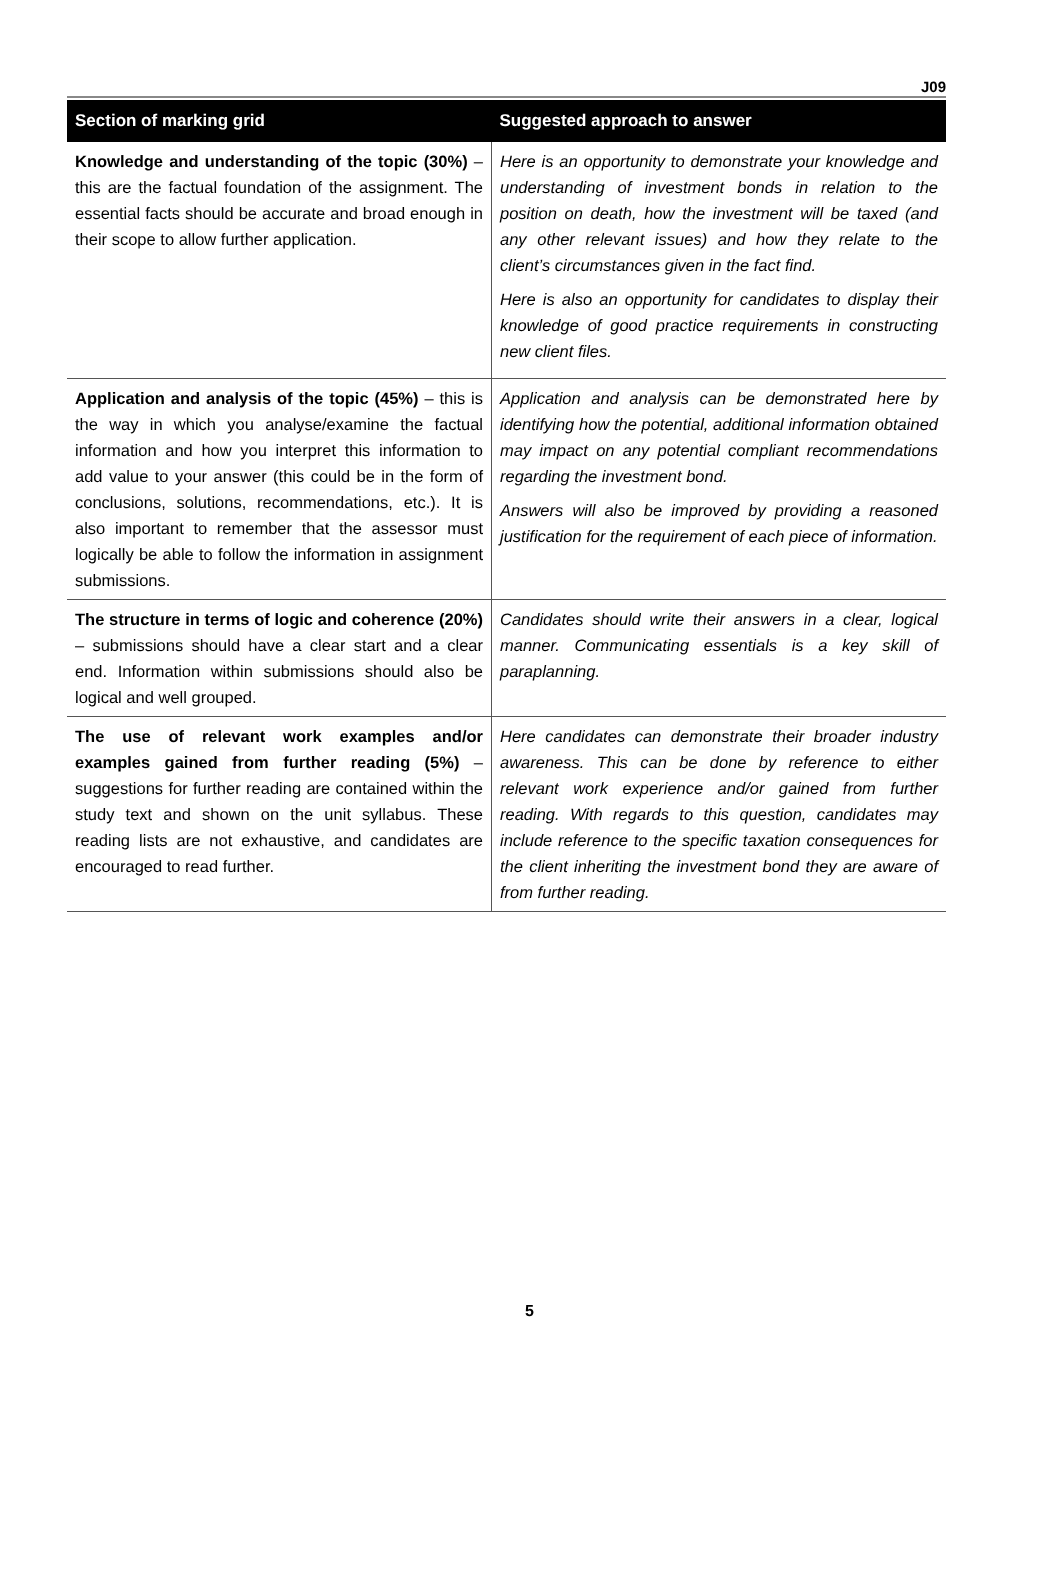J09
| Section of marking grid | Suggested approach to answer |
| --- | --- |
| Knowledge and understanding of the topic (30%) – this are the factual foundation of the assignment. The essential facts should be accurate and broad enough in their scope to allow further application. | Here is an opportunity to demonstrate your knowledge and understanding of investment bonds in relation to the position on death, how the investment will be taxed (and any other relevant issues) and how they relate to the client’s circumstances given in the fact find. Here is also an opportunity for candidates to display their knowledge of good practice requirements in constructing new client files. |
| Application and analysis of the topic (45%) – this is the way in which you analyse/examine the factual information and how you interpret this information to add value to your answer (this could be in the form of conclusions, solutions, recommendations, etc.). It is also important to remember that the assessor must logically be able to follow the information in assignment submissions. | Application and analysis can be demonstrated here by identifying how the potential, additional information obtained may impact on any potential compliant recommendations regarding the investment bond. Answers will also be improved by providing a reasoned justification for the requirement of each piece of information. |
| The structure in terms of logic and coherence (20%) – submissions should have a clear start and a clear end. Information within submissions should also be logical and well grouped. | Candidates should write their answers in a clear, logical manner. Communicating essentials is a key skill of paraplanning. |
| The use of relevant work examples and/or examples gained from further reading (5%) – suggestions for further reading are contained within the study text and shown on the unit syllabus. These reading lists are not exhaustive, and candidates are encouraged to read further. | Here candidates can demonstrate their broader industry awareness. This can be done by reference to either relevant work experience and/or gained from further reading. With regards to this question, candidates may include reference to the specific taxation consequences for the client inheriting the investment bond they are aware of from further reading. |
5